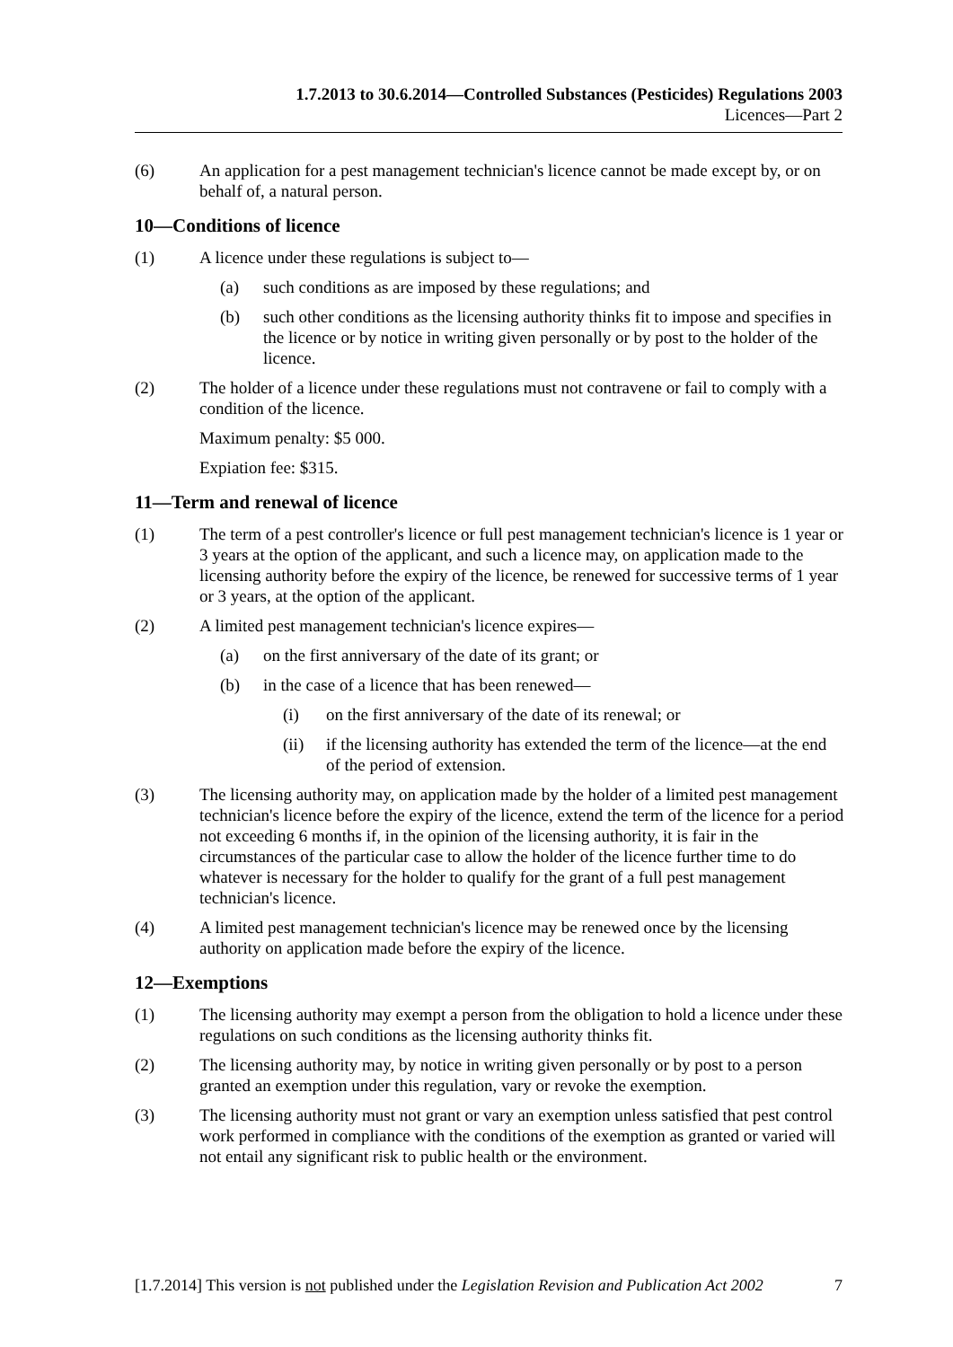1.7.2013 to 30.6.2014—Controlled Substances (Pesticides) Regulations 2003
Licences—Part 2
(6) An application for a pest management technician's licence cannot be made except by, or on behalf of, a natural person.
10—Conditions of licence
(1) A licence under these regulations is subject to—
(a) such conditions as are imposed by these regulations; and
(b) such other conditions as the licensing authority thinks fit to impose and specifies in the licence or by notice in writing given personally or by post to the holder of the licence.
(2) The holder of a licence under these regulations must not contravene or fail to comply with a condition of the licence.
Maximum penalty: $5 000.
Expiation fee: $315.
11—Term and renewal of licence
(1) The term of a pest controller's licence or full pest management technician's licence is 1 year or 3 years at the option of the applicant, and such a licence may, on application made to the licensing authority before the expiry of the licence, be renewed for successive terms of 1 year or 3 years, at the option of the applicant.
(2) A limited pest management technician's licence expires—
(a) on the first anniversary of the date of its grant; or
(b) in the case of a licence that has been renewed—
(i) on the first anniversary of the date of its renewal; or
(ii) if the licensing authority has extended the term of the licence—at the end of the period of extension.
(3) The licensing authority may, on application made by the holder of a limited pest management technician's licence before the expiry of the licence, extend the term of the licence for a period not exceeding 6 months if, in the opinion of the licensing authority, it is fair in the circumstances of the particular case to allow the holder of the licence further time to do whatever is necessary for the holder to qualify for the grant of a full pest management technician's licence.
(4) A limited pest management technician's licence may be renewed once by the licensing authority on application made before the expiry of the licence.
12—Exemptions
(1) The licensing authority may exempt a person from the obligation to hold a licence under these regulations on such conditions as the licensing authority thinks fit.
(2) The licensing authority may, by notice in writing given personally or by post to a person granted an exemption under this regulation, vary or revoke the exemption.
(3) The licensing authority must not grant or vary an exemption unless satisfied that pest control work performed in compliance with the conditions of the exemption as granted or varied will not entail any significant risk to public health or the environment.
[1.7.2014] This version is not published under the Legislation Revision and Publication Act 2002 7